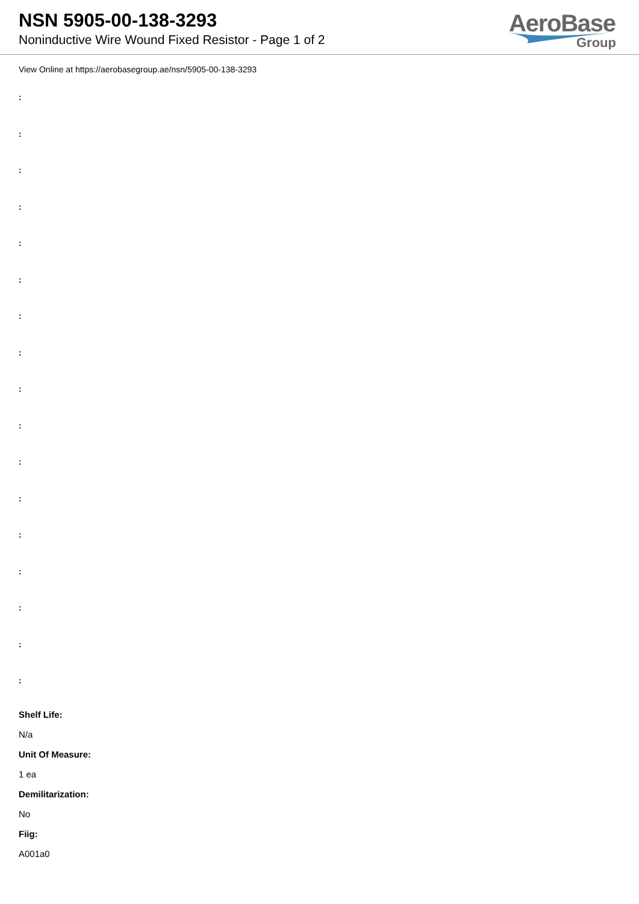NSN 5905-00-138-3293
Noninductive Wire Wound Fixed Resistor - Page 1 of 2
AeroBase
Group
View Online at https://aerobasegroup.ae/nsn/5905-00-138-3293
:
:
:
:
:
:
:
:
:
:
:
:
:
:
:
:
:
Shelf Life:
N/a
Unit Of Measure:
1 ea
Demilitarization:
No
Fiig:
A001a0